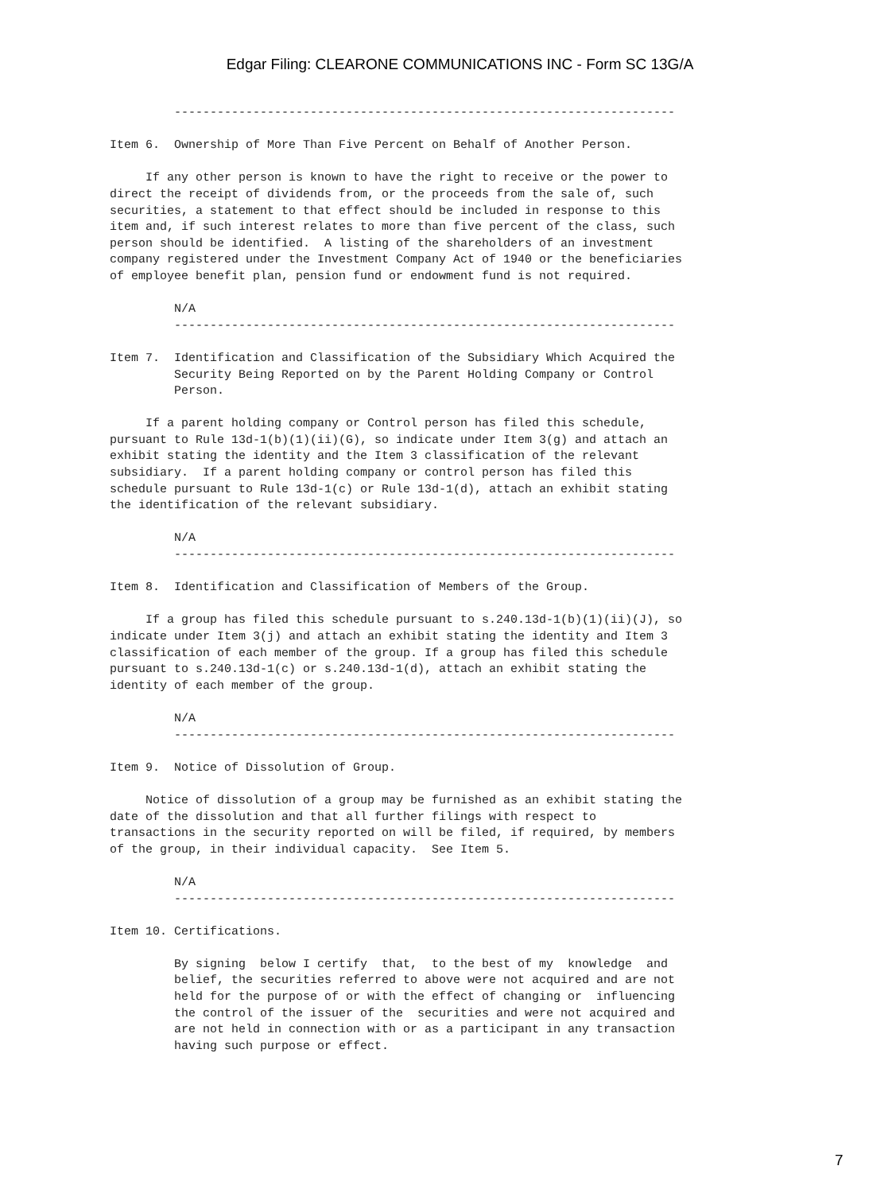Edgar Filing: CLEARONE COMMUNICATIONS INC - Form SC 13G/A
         ----------------------------------------------------------------------

Item 6.  Ownership of More Than Five Percent on Behalf of Another Person.

     If any other person is known to have the right to receive or the power to
direct the receipt of dividends from, or the proceeds from the sale of, such
securities, a statement to that effect should be included in response to this
item and, if such interest relates to more than five percent of the class, such
person should be identified.  A listing of the shareholders of an investment
company registered under the Investment Company Act of 1940 or the beneficiaries
of employee benefit plan, pension fund or endowment fund is not required.

         N/A
         ----------------------------------------------------------------------

Item 7.  Identification and Classification of the Subsidiary Which Acquired the
         Security Being Reported on by the Parent Holding Company or Control
         Person.

     If a parent holding company or Control person has filed this schedule,
pursuant to Rule 13d-1(b)(1)(ii)(G), so indicate under Item 3(g) and attach an
exhibit stating the identity and the Item 3 classification of the relevant
subsidiary.  If a parent holding company or control person has filed this
schedule pursuant to Rule 13d-1(c) or Rule 13d-1(d), attach an exhibit stating
the identification of the relevant subsidiary.

         N/A
         ----------------------------------------------------------------------

Item 8.  Identification and Classification of Members of the Group.

     If a group has filed this schedule pursuant to s.240.13d-1(b)(1)(ii)(J), so
indicate under Item 3(j) and attach an exhibit stating the identity and Item 3
classification of each member of the group. If a group has filed this schedule
pursuant to s.240.13d-1(c) or s.240.13d-1(d), attach an exhibit stating the
identity of each member of the group.

         N/A
         ----------------------------------------------------------------------

Item 9.  Notice of Dissolution of Group.

     Notice of dissolution of a group may be furnished as an exhibit stating the
date of the dissolution and that all further filings with respect to
transactions in the security reported on will be filed, if required, by members
of the group, in their individual capacity.  See Item 5.

         N/A
         ----------------------------------------------------------------------

Item 10. Certifications.

         By signing  below I certify  that,  to the best of my  knowledge  and
         belief, the securities referred to above were not acquired and are not
         held for the purpose of or with the effect of changing or  influencing
         the control of the issuer of the  securities and were not acquired and
         are not held in connection with or as a participant in any transaction
         having such purpose or effect.
7